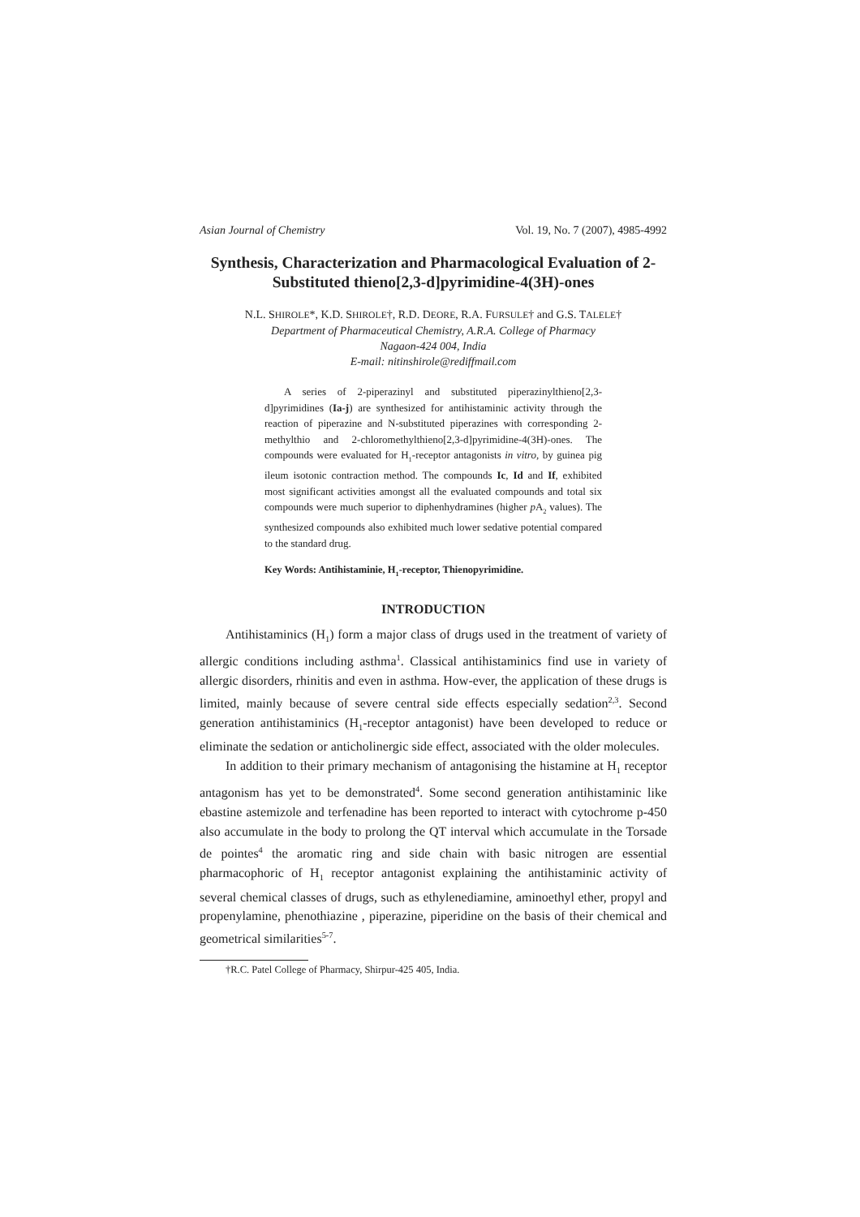Asian Journal of Chemistry Vol. 19, No. 7 (2007), 4985-4992
Synthesis, Characterization and Pharmacological Evaluation of 2-Substituted thieno[2,3-d]pyrimidine-4(3H)-ones
N.L. SHIROLE*, K.D. SHIROLE†, R.D. DEORE, R.A. FURSULE† and G.S. TALELE†
Department of Pharmaceutical Chemistry, A.R.A. College of Pharmacy
Nagaon-424 004, India
E-mail: nitinshirole@rediffmail.com
A series of 2-piperazinyl and substituted piperazinylthieno[2,3-d]pyrimidines (Ia-j) are synthesized for antihistaminic activity through the reaction of piperazine and N-substituted piperazines with corresponding 2-methylthio and 2-chloromethylthieno[2,3-d]pyrimidine-4(3H)-ones. The compounds were evaluated for H<sub>1</sub>-receptor antagonists in vitro, by guinea pig ileum isotonic contraction method. The compounds Ic, Id and If, exhibited most significant activities amongst all the evaluated compounds and total six compounds were much superior to diphenhydramines (higher p A<sub>2</sub> values). The synthesized compounds also exhibited much lower sedative potential compared to the standard drug.
Key Words: Antihistaminie, H<sub>1</sub>-receptor, Thienopyrimidine.
INTRODUCTION
Antihistaminics (H<sub>1</sub>) form a major class of drugs used in the treatment of variety of allergic conditions including asthma<sup>1</sup>. Classical antihistaminics find use in variety of allergic disorders, rhinitis and even in asthma. How-ever, the application of these drugs is limited, mainly because of severe central side effects especially sedation<sup>2,3</sup>. Second generation antihistaminics (H<sub>1</sub>-receptor antagonist) have been developed to reduce or eliminate the sedation or anticholinergic side effect, associated with the older molecules.
In addition to their primary mechanism of antagonising the histamine at H<sub>1</sub> receptor antagonism has yet to be demonstrated<sup>4</sup>. Some second generation antihistaminic like ebastine astemizole and terfenadine has been reported to interact with cytochrome p-450 also accumulate in the body to prolong the QT interval which accumulate in the Torsade de pointes<sup>4</sup> the aromatic ring and side chain with basic nitrogen are essential pharmacophoric of H<sub>1</sub> receptor antagonist explaining the antihistaminic activity of several chemical classes of drugs, such as ethylenediamine, aminoethyl ether, propyl and propenylamine, phenothiazine , piperazine, piperidine on the basis of their chemical and geometrical similarities<sup>5-7</sup>.
†R.C. Patel College of Pharmacy, Shirpur-425 405, India.